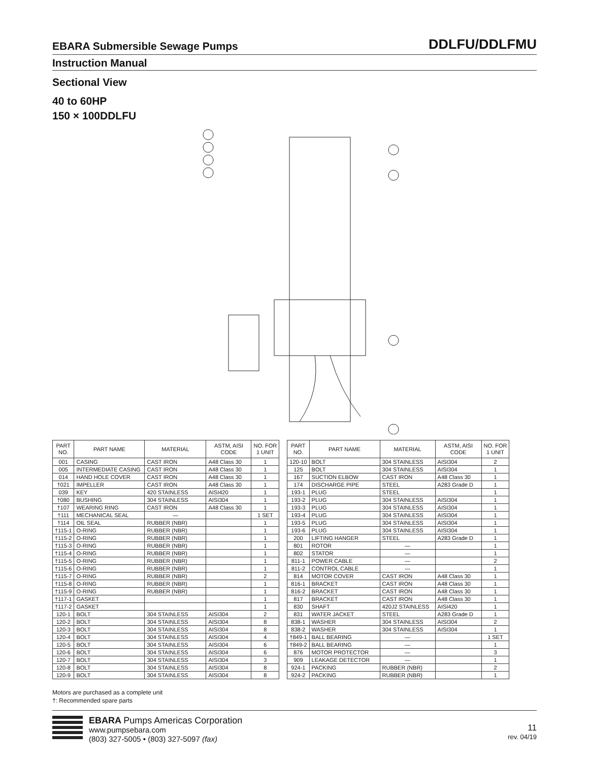EBARA Submersible Sewage Pumps DDLFU/DDLFMU
Instruction Manual
Sectional View
40 to 60HP
150 × 100DDLFU
| PART NO. | PART NAME | MATERIAL | ASTM, AISI CODE | NO. FOR 1 UNIT |
| --- | --- | --- | --- | --- |
| 001 | CASING | CAST IRON | A48 Class 30 | 1 |
| 005 | INTERMEDIATE CASING | CAST IRON | A48 Class 30 | 1 |
| 014 | HAND HOLE COVER | CAST IRON | A48 Class 30 | 1 |
| †021 | IMPELLER | CAST IRON | A48 Class 30 | 1 |
| 039 | KEY | 420 STAINLESS | AISI420 | 1 |
| †080 | BUSHING | 304 STAINLESS | AISI304 | 1 |
| †107 | WEARING RING | CAST IRON | A48 Class 30 | 1 |
| †111 | MECHANICAL SEAL | — | | 1 SET |
| †114 | OIL SEAL | RUBBER (NBR) | | 1 |
| †115-1 | O-RING | RUBBER (NBR) | | 1 |
| †115-2 | O-RING | RUBBER (NBR) | | 1 |
| †115-3 | O-RING | RUBBER (NBR) | | 1 |
| †115-4 | O-RING | RUBBER (NBR) | | 1 |
| †115-5 | O-RING | RUBBER (NBR) | | 1 |
| †115-6 | O-RING | RUBBER (NBR) | | 1 |
| †115-7 | O-RING | RUBBER (NBR) | | 2 |
| †115-8 | O-RING | RUBBER (NBR) | | 1 |
| †115-9 | O-RING | RUBBER (NBR) | | 1 |
| †117-1 | GASKET | | | 1 |
| †117-2 | GASKET | | | 1 |
| 120-1 | BOLT | 304 STAINLESS | AISI304 | 2 |
| 120-2 | BOLT | 304 STAINLESS | AISI304 | 8 |
| 120-3 | BOLT | 304 STAINLESS | AISI304 | 8 |
| 120-4 | BOLT | 304 STAINLESS | AISI304 | 4 |
| 120-5 | BOLT | 304 STAINLESS | AISI304 | 6 |
| 120-6 | BOLT | 304 STAINLESS | AISI304 | 6 |
| 120-7 | BOLT | 304 STAINLESS | AISI304 | 3 |
| 120-8 | BOLT | 304 STAINLESS | AISI304 | 8 |
| 120-9 | BOLT | 304 STAINLESS | AISI304 | 8 |
| PART NO. | PART NAME | MATERIAL | ASTM, AISI CODE | NO. FOR 1 UNIT |
| --- | --- | --- | --- | --- |
| 120-10 | BOLT | 304 STAINLESS | AISI304 | 2 |
| 125 | BOLT | 304 STAINLESS | AISI304 | 1 |
| 167 | SUCTION ELBOW | CAST IRON | A48 Class 30 | 1 |
| 174 | DISCHARGE PIPE | STEEL | A283 Grade D | 1 |
| 193-1 | PLUG | STEEL | | 1 |
| 193-2 | PLUG | 304 STAINLESS | AISI304 | 1 |
| 193-3 | PLUG | 304 STAINLESS | AISI304 | 1 |
| 193-4 | PLUG | 304 STAINLESS | AISI304 | 1 |
| 193-5 | PLUG | 304 STAINLESS | AISI304 | 1 |
| 193-6 | PLUG | 304 STAINLESS | AISI304 | 1 |
| 200 | LIFTING HANGER | STEEL | A283 Grade D | 1 |
| 801 | ROTOR | — | | 1 |
| 802 | STATOR | — | | 1 |
| 811-1 | POWER CABLE | — | | 2 |
| 811-2 | CONTROL CABLE | — | | 1 |
| 814 | MOTOR COVER | CAST IRON | A48 Class 30 | 1 |
| 816-1 | BRACKET | CAST IRON | A48 Class 30 | 1 |
| 816-2 | BRACKET | CAST IRON | A48 Class 30 | 1 |
| 817 | BRACKET | CAST IRON | A48 Class 30 | 1 |
| 830 | SHAFT | 420J2 STAINLESS | AISI420 | 1 |
| 831 | WATER JACKET | STEEL | A283 Grade D | 1 |
| 838-1 | WASHER | 304 STAINLESS | AISI304 | 2 |
| 838-2 | WASHER | 304 STAINLESS | AISI304 | 1 |
| †849-1 | BALL BEARING | — | | 1 SET |
| †849-2 | BALL BEARING | — | | 1 |
| 876 | MOTOR PROTECTOR | — | | 3 |
| 909 | LEAKAGE DETECTOR | — | | 1 |
| 924-1 | PACKING | RUBBER (NBR) | | 2 |
| 924-2 | PACKING | RUBBER (NBR) | | 1 |
Motors are purchased as a complete unit
†: Recommended spare parts
EBARA Pumps Americas Corporation
www.pumpsebara.com
(803) 327-5005 • (803) 327-5097 (fax)
11
rev. 04/19